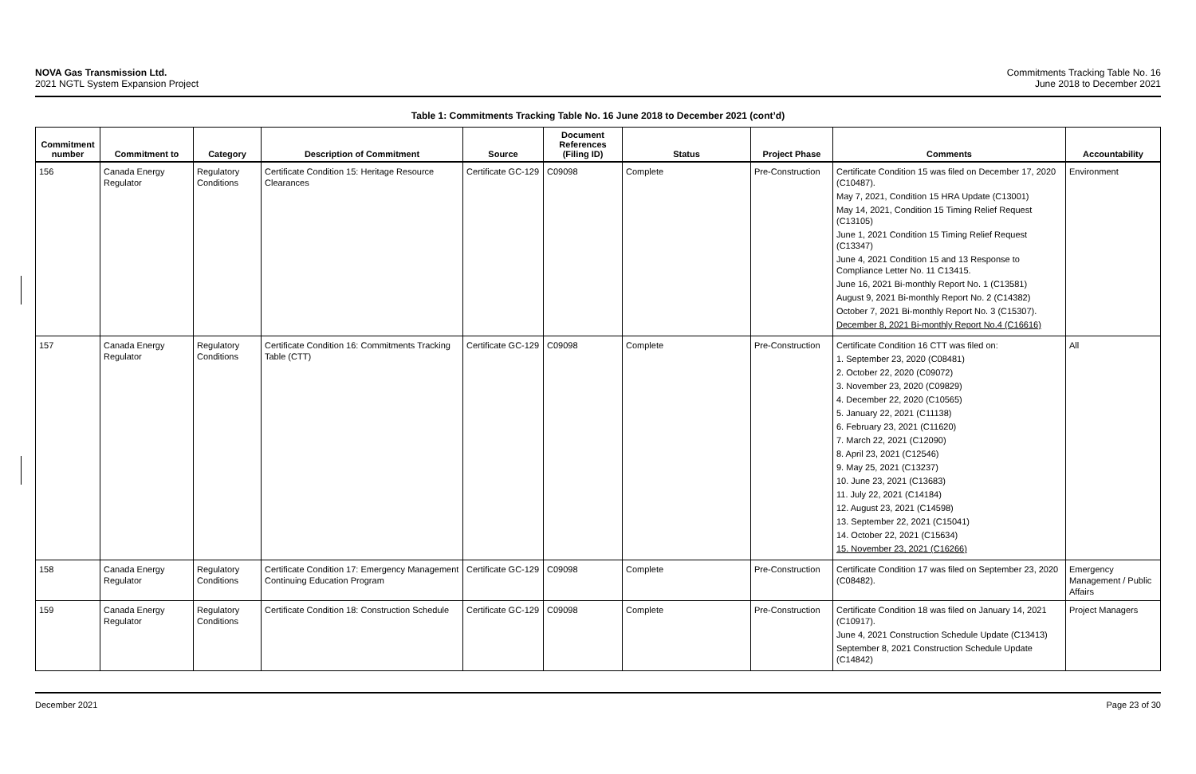NOVA Gas Transmission Ltd.
2021 NGTL System Expansion Project
Commitments Tracking Table No. 16
June 2018 to December 2021
Table 1: Commitments Tracking Table No. 16 June 2018 to December 2021 (cont’d)
| Commitment number | Commitment to | Category | Description of Commitment | Source | Document References (Filing ID) | Status | Project Phase | Comments | Accountability |
| --- | --- | --- | --- | --- | --- | --- | --- | --- | --- |
| 156 | Canada Energy Regulator | Regulatory Conditions | Certificate Condition 15: Heritage Resource Clearances | Certificate GC-129 | C09098 | Complete | Pre-Construction | Certificate Condition 15 was filed on December 17, 2020 (C10487). May 7, 2021, Condition 15 HRA Update (C13001) May 14, 2021, Condition 15 Timing Relief Request (C13105) June 1, 2021 Condition 15 Timing Relief Request (C13347) June 4, 2021 Condition 15 and 13 Response to Compliance Letter No. 11 C13415. June 16, 2021 Bi-monthly Report No. 1 (C13581) August 9, 2021 Bi-monthly Report No. 2 (C14382) October 7, 2021 Bi-monthly Report No. 3 (C15307). December 8, 2021 Bi-monthly Report No.4 (C16616) | Environment |
| 157 | Canada Energy Regulator | Regulatory Conditions | Certificate Condition 16: Commitments Tracking Table (CTT) | Certificate GC-129 | C09098 | Complete | Pre-Construction | Certificate Condition 16 CTT was filed on: 1. September 23, 2020 (C08481) 2. October 22, 2020 (C09072) 3. November 23, 2020 (C09829) 4. December 22, 2020 (C10565) 5. January 22, 2021 (C11138) 6. February 23, 2021 (C11620) 7. March 22, 2021 (C12090) 8. April 23, 2021 (C12546) 9. May 25, 2021 (C13237) 10. June 23, 2021 (C13683) 11. July 22, 2021 (C14184) 12. August 23, 2021 (C14598) 13. September 22, 2021 (C15041) 14. October 22, 2021 (C15634) 15. November 23, 2021 (C16266) | All |
| 158 | Canada Energy Regulator | Regulatory Conditions | Certificate Condition 17: Emergency Management Continuing Education Program | Certificate GC-129 | C09098 | Complete | Pre-Construction | Certificate Condition 17 was filed on September 23, 2020 (C08482). | Emergency Management / Public Affairs |
| 159 | Canada Energy Regulator | Regulatory Conditions | Certificate Condition 18: Construction Schedule | Certificate GC-129 | C09098 | Complete | Pre-Construction | Certificate Condition 18 was filed on January 14, 2021 (C10917). June 4, 2021 Construction Schedule Update (C13413) September 8, 2021 Construction Schedule Update (C14842) | Project Managers |
December 2021 Page 23 of 30